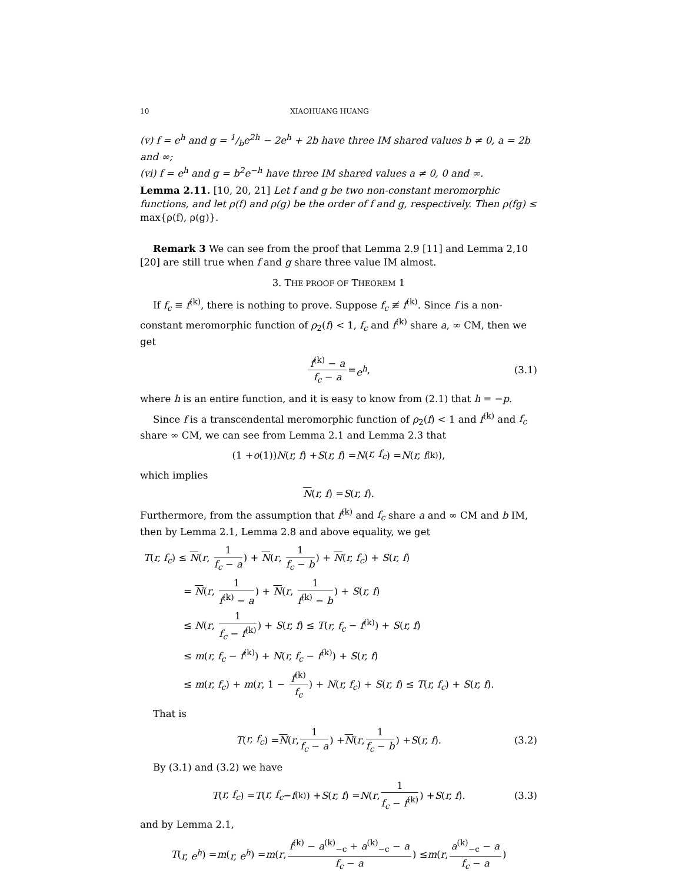10 XIAOHUANG HUANG
(v) f = e<sup>h</sup> and g = 1/be<sup>2h</sup> − 2e<sup>h</sup> + 2b have three IM shared values b ≠ 0, a = 2b and ∞;
(vi) f = e<sup>h</sup> and g = b<sup>2</sup>e<sup>−h</sup> have three IM shared values a ≠ 0, 0 and ∞.
Lemma 2.11. [10, 20, 21] Let f and g be two non-constant meromorphic functions, and let ρ(f) and ρ(g) be the order of f and g, respectively. Then ρ(fg) ≤ max{ρ(f), ρ(g)}.
Remark 3 We can see from the proof that Lemma 2.9 [11] and Lemma 2,10 [20] are still true when f and g share three value IM almost.
3. THE PROOF OF THEOREM 1
If f<sub>c</sub> ≡ f<sup>(k)</sup>, there is nothing to prove. Suppose f<sub>c</sub> ≢ f<sup>(k)</sup>. Since f is a non-constant meromorphic function of ρ<sub>2</sub>(f) < 1, f<sub>c</sub> and f<sup>(k)</sup> share a, ∞ CM, then we get
f<sup>(k)</sup> − a f<sub>c</sub> − a = e<sup>h</sup>, (3.1)
where h is an entire function, and it is easy to know from (2.1) that h = −p.
Since f is a transcendental meromorphic function of ρ<sub>2</sub>(f) < 1 and f<sup>(k)</sup> and f<sub>c</sub> share ∞ CM, we can see from Lemma 2.1 and Lemma 2.3 that
(1 + o (1)) N (r, f) + S (r, f) = N (r, f<sub>c</sub>) = N (r, f<sup>(k)</sup>),
which implies
N (r, f) = S (r, f).
Furthermore, from the assumption that f<sup>(k)</sup> and f<sub>c</sub> share a and ∞ CM and b IM, then by Lemma 2.1, Lemma 2.8 and above equality, we get
T(r, f<sub>c</sub>) ≤ N(r, 1 f<sub>c</sub> − a) + N(r, 1 f<sub>c</sub> − b) + N(r, f<sub>c</sub>) + S(r, f)
= N(r, 1 f<sup>(k)</sup> − a) + N(r, 1 f<sup>(k)</sup> − b) + S(r, f)
≤ N(r, 1 f<sub>c</sub> − f<sup>(k)</sup>) + S(r, f) ≤ T(r, f<sub>c</sub> − f<sup>(k)</sup>) + S(r, f)
≤ m(r, f<sub>c</sub> − f<sup>(k)</sup>) + N(r, f<sub>c</sub> − f<sup>(k)</sup>) + S(r, f)
≤ m(r, f<sub>c</sub>) + m(r, 1 − f<sup>(k)</sup> f<sub>c</sub>) + N(r, f<sub>c</sub>) + S(r, f) ≤ T(r, f<sub>c</sub>) + S(r, f).
That is
T (r, f<sub>c</sub>) = N (r, 1 f<sub>c</sub> − a) + N (r, 1 f<sub>c</sub> − b) + S (r, f). (3.2)
By (3.1) and (3.2) we have
T (r, f<sub>c</sub>) = T (r, f<sub>c</sub> − f<sup>(k)</sup>) + S (r, f) = N (r, 1 f<sub>c</sub> − f<sup>(k)</sup>) + S (r, f). (3.3)
and by Lemma 2.1,
T (r, e<sup>h</sup>) = m (r, e<sup>h</sup>) = m (r, f<sup>(k)</sup> − a<sup>(k)</sup><sub>−c</sub> + a<sup>(k)</sup><sub>−c</sub> − a f<sub>c</sub> − a) ≤ m (r, a<sup>(k)</sup><sub>−c</sub> − a f<sub>c</sub> − a)